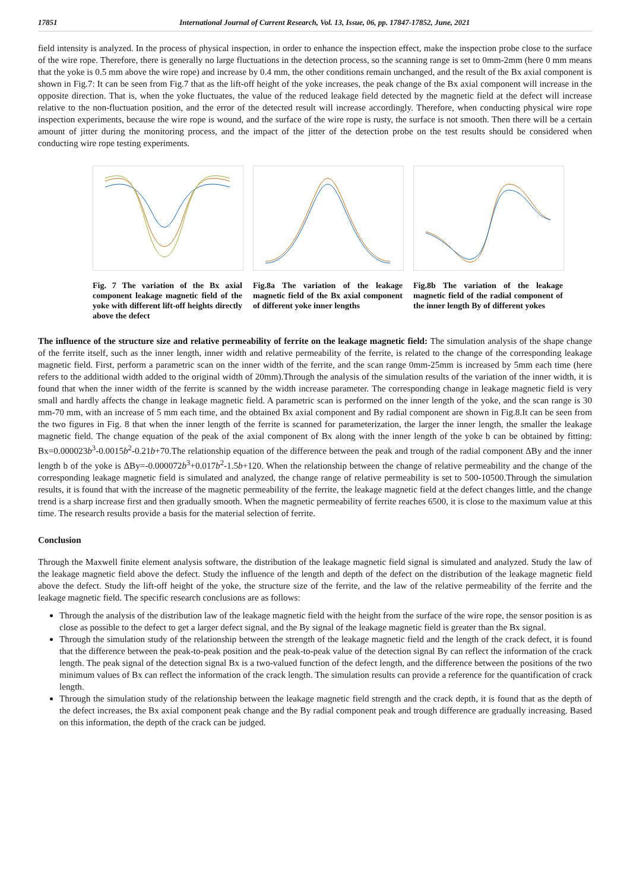17851 International Journal of Current Research, Vol. 13, Issue, 06, pp. 17847-17852, June, 2021
field intensity is analyzed. In the process of physical inspection, in order to enhance the inspection effect, make the inspection probe close to the surface of the wire rope. Therefore, there is generally no large fluctuations in the detection process, so the scanning range is set to 0mm-2mm (here 0 mm means that the yoke is 0.5 mm above the wire rope) and increase by 0.4 mm, the other conditions remain unchanged, and the result of the Bx axial component is shown in Fig.7: It can be seen from Fig.7 that as the lift-off height of the yoke increases, the peak change of the Bx axial component will increase in the opposite direction. That is, when the yoke fluctuates, the value of the reduced leakage field detected by the magnetic field at the defect will increase relative to the non-fluctuation position, and the error of the detected result will increase accordingly. Therefore, when conducting physical wire rope inspection experiments, because the wire rope is wound, and the surface of the wire rope is rusty, the surface is not smooth. Then there will be a certain amount of jitter during the monitoring process, and the impact of the jitter of the detection probe on the test results should be considered when conducting wire rope testing experiments.
Fig. 7 The variation of the Bx axial component leakage magnetic field of the yoke with different lift-off heights directly above the defect
Fig.8a The variation of the leakage magnetic field of the Bx axial component of different yoke inner lengths
Fig.8b The variation of the leakage magnetic field of the radial component of the inner length By of different yokes
The influence of the structure size and relative permeability of ferrite on the leakage magnetic field: The simulation analysis of the shape change of the ferrite itself, such as the inner length, inner width and relative permeability of the ferrite, is related to the change of the corresponding leakage magnetic field. First, perform a parametric scan on the inner width of the ferrite, and the scan range 0mm-25mm is increased by 5mm each time (here refers to the additional width added to the original width of 20mm).Through the analysis of the simulation results of the variation of the inner width, it is found that when the inner width of the ferrite is scanned by the width increase parameter. The corresponding change in leakage magnetic field is very small and hardly affects the change in leakage magnetic field. A parametric scan is performed on the inner length of the yoke, and the scan range is 30 mm-70 mm, with an increase of 5 mm each time, and the obtained Bx axial component and By radial component are shown in Fig.8.It can be seen from the two figures in Fig. 8 that when the inner length of the ferrite is scanned for parameterization, the larger the inner length, the smaller the leakage magnetic field. The change equation of the peak of the axial component of Bx along with the inner length of the yoke b can be obtained by fitting: Bx=0.000023b<sup>3</sup>-0.0015b<sup>2</sup>-0.21b+70.The relationship equation of the difference between the peak and trough of the radial component ΔBy and the inner length b of the yoke is ΔBy=-0.000072b<sup>3</sup>+0.017b<sup>2</sup>-1.5b+120. When the relationship between the change of relative permeability and the change of the corresponding leakage magnetic field is simulated and analyzed, the change range of relative permeability is set to 500-10500.Through the simulation results, it is found that with the increase of the magnetic permeability of the ferrite, the leakage magnetic field at the defect changes little, and the change trend is a sharp increase first and then gradually smooth. When the magnetic permeability of ferrite reaches 6500, it is close to the maximum value at this time. The research results provide a basis for the material selection of ferrite.
Conclusion
Through the Maxwell finite element analysis software, the distribution of the leakage magnetic field signal is simulated and analyzed. Study the law of the leakage magnetic field above the defect. Study the influence of the length and depth of the defect on the distribution of the leakage magnetic field above the defect. Study the lift-off height of the yoke, the structure size of the ferrite, and the law of the relative permeability of the ferrite and the leakage magnetic field. The specific research conclusions are as follows:
Through the analysis of the distribution law of the leakage magnetic field with the height from the surface of the wire rope, the sensor position is as close as possible to the defect to get a larger defect signal, and the By signal of the leakage magnetic field is greater than the Bx signal.
Through the simulation study of the relationship between the strength of the leakage magnetic field and the length of the crack defect, it is found that the difference between the peak-to-peak position and the peak-to-peak value of the detection signal By can reflect the information of the crack length. The peak signal of the detection signal Bx is a two-valued function of the defect length, and the difference between the positions of the two minimum values of Bx can reflect the information of the crack length. The simulation results can provide a reference for the quantification of crack length.
Through the simulation study of the relationship between the leakage magnetic field strength and the crack depth, it is found that as the depth of the defect increases, the Bx axial component peak change and the By radial component peak and trough difference are gradually increasing. Based on this information, the depth of the crack can be judged.